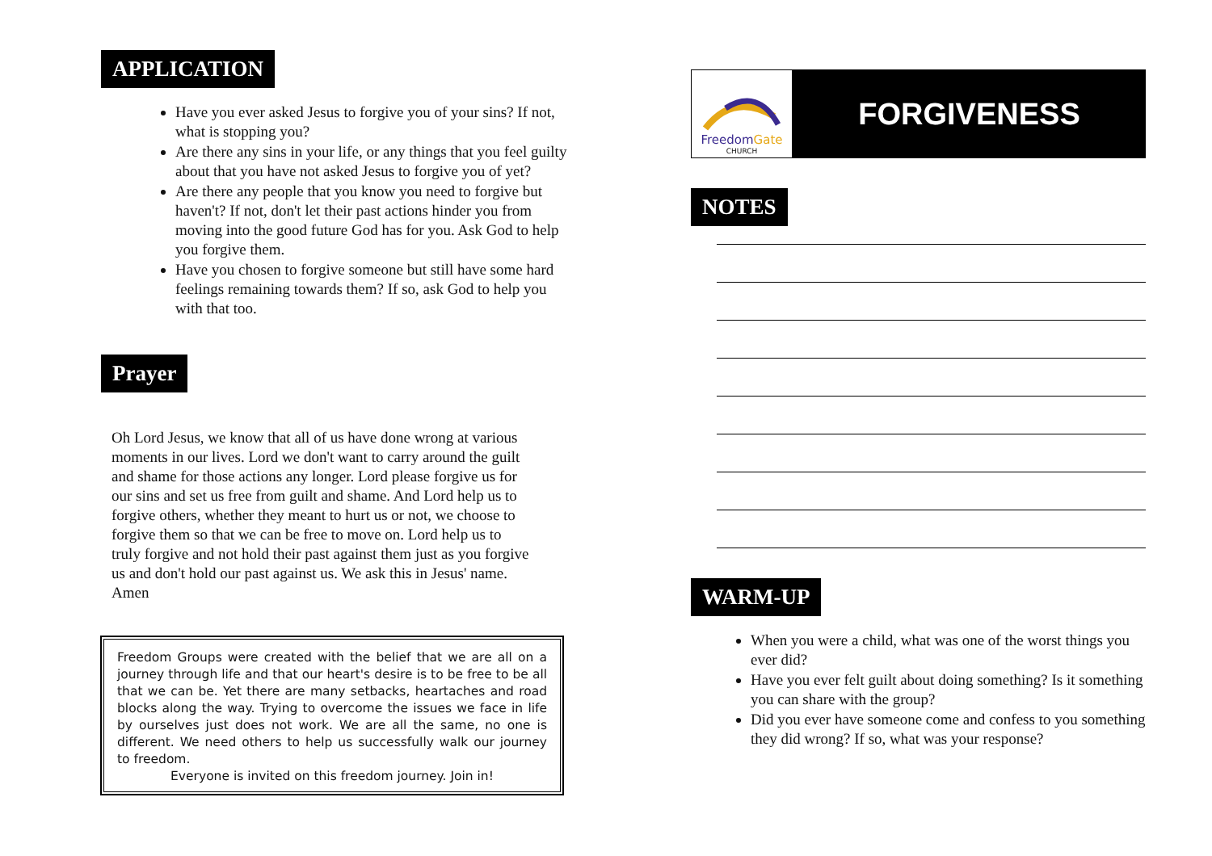APPLICATION
Have you ever asked Jesus to forgive you of your sins? If not, what is stopping you?
Are there any sins in your life, or any things that you feel guilty about that you have not asked Jesus to forgive you of yet?
Are there any people that you know you need to forgive but haven't? If not, don't let their past actions hinder you from moving into the good future God has for you. Ask God to help you forgive them.
Have you chosen to forgive someone but still have some hard feelings remaining towards them? If so, ask God to help you with that too.
Prayer
Oh Lord Jesus, we know that all of us have done wrong at various moments in our lives. Lord we don't want to carry around the guilt and shame for those actions any longer. Lord please forgive us for our sins and set us free from guilt and shame. And Lord help us to forgive others, whether they meant to hurt us or not, we choose to forgive them so that we can be free to move on. Lord help us to truly forgive and not hold their past against them just as you forgive us and don't hold our past against us. We ask this in Jesus' name. Amen
Freedom Groups were created with the belief that we are all on a journey through life and that our heart's desire is to be free to be all that we can be. Yet there are many setbacks, heartaches and road blocks along the way. Trying to overcome the issues we face in life by ourselves just does not work. We are all the same, no one is different. We need others to help us successfully walk our journey to freedom.
Everyone is invited on this freedom journey. Join in!
FreedomGate
CHURCH
FORGIVENESS
NOTES WARM-UP
When you were a child, what was one of the worst things you ever did?
Have you ever felt guilt about doing something? Is it something you can share with the group?
Did you ever have someone come and confess to you something they did wrong? If so, what was your response?